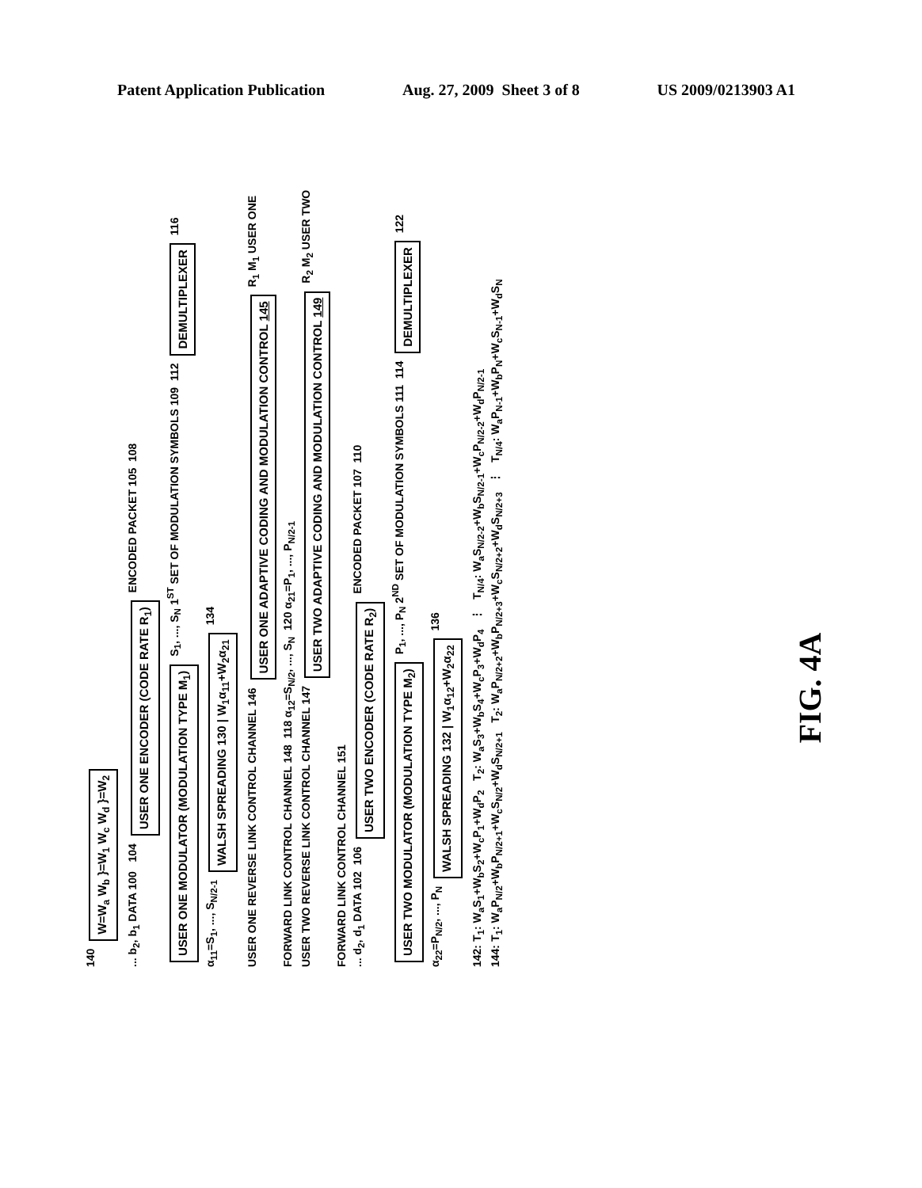Patent Application Publication Aug. 27, 2009 Sheet 3 of 8 US 2009/0213903 A1
140 W=W<sub>a</sub> W<sub>b</sub> }=W<sub>1</sub> W<sub>c</sub> W<sub>d</sub> }=W<sub>2</sub>
... b<sub>2</sub>, b<sub>1</sub> DATA 100 104 USER ONE ENCODER (CODE RATE R<sub>1</sub>) ENCODED PACKET 105 108 USER ONE MODULATOR (MODULATION TYPE M<sub>1</sub>) S<sub>1</sub>, ..., S<sub>N</sub> 1<sup>ST</sup> SET OF MODULATION SYMBOLS 109 112 DEMULTIPLEXER 116 α<sub>11</sub>=S<sub>1</sub>, ..., S<sub>N/2-1</sub> WALSH SPREADING 130 | W<sub>1</sub>α<sub>11</sub>+W<sub>2</sub>α<sub>21</sub> 134
USER ONE REVERSE LINK CONTROL CHANNEL 146 USER ONE ADAPTIVE CODING AND MODULATION CONTROL 145 R<sub>1</sub> M<sub>1</sub> USER ONE FORWARD LINK CONTROL CHANNEL 148 118 α<sub>12</sub>=S<sub>N/2</sub>, ..., S<sub>N</sub> 120 α<sub>21</sub>=P<sub>1</sub>, ..., P<sub>N/2-1</sub>
USER TWO REVERSE LINK CONTROL CHANNEL 147 USER TWO ADAPTIVE CODING AND MODULATION CONTROL 149 R<sub>2</sub> M<sub>2</sub> USER TWO FORWARD LINK CONTROL CHANNEL 151
... d<sub>2</sub>, d<sub>1</sub> DATA 102 106 USER TWO ENCODER (CODE RATE R<sub>2</sub>) ENCODED PACKET 107 110 USER TWO MODULATOR (MODULATION TYPE M<sub>2</sub>) P<sub>1</sub>, ..., P<sub>N</sub> 2<sup>ND</sup> SET OF MODULATION SYMBOLS 111 114 DEMULTIPLEXER 122 α<sub>22</sub>=P<sub>N/2</sub>, ..., P<sub>N</sub> WALSH SPREADING 132 | W<sub>1</sub>α<sub>12</sub>+W<sub>2</sub>α<sub>22</sub> 136
142: T<sub>1</sub>: W<sub>a</sub>S<sub>1</sub>+W<sub>b</sub>S<sub>2</sub>+W<sub>c</sub>P<sub>1</sub>+W<sub>d</sub>P<sub>2</sub> T<sub>2</sub>: W<sub>a</sub>S<sub>3</sub>+W<sub>b</sub>S<sub>4</sub>+W<sub>c</sub>P<sub>3</sub>+W<sub>d</sub>P<sub>4</sub> ⋮ T<sub>N/4</sub>: W<sub>a</sub>S<sub>N/2-2</sub>+W<sub>b</sub>S<sub>N/2-1</sub>+W<sub>c</sub>P<sub>N/2-2</sub>+W<sub>d</sub>P<sub>N/2-1</sub>
144: T<sub>1</sub>: W<sub>a</sub>P<sub>N/2</sub>+W<sub>b</sub>P<sub>N/2+1</sub>+W<sub>c</sub>S<sub>N/2</sub>+W<sub>d</sub>S<sub>N/2+1</sub> T<sub>2</sub>: W<sub>a</sub>P<sub>N/2+2</sub>+W<sub>b</sub>P<sub>N/2+3</sub>+W<sub>c</sub>S<sub>N/2+2</sub>+W<sub>d</sub>S<sub>N/2+3</sub> ⋮ T<sub>N/4</sub>: W<sub>a</sub>P<sub>N-1</sub>+W<sub>b</sub>P<sub>N</sub>+W<sub>c</sub>S<sub>N-1</sub>+W<sub>d</sub>S<sub>N</sub>
FIG. 4A